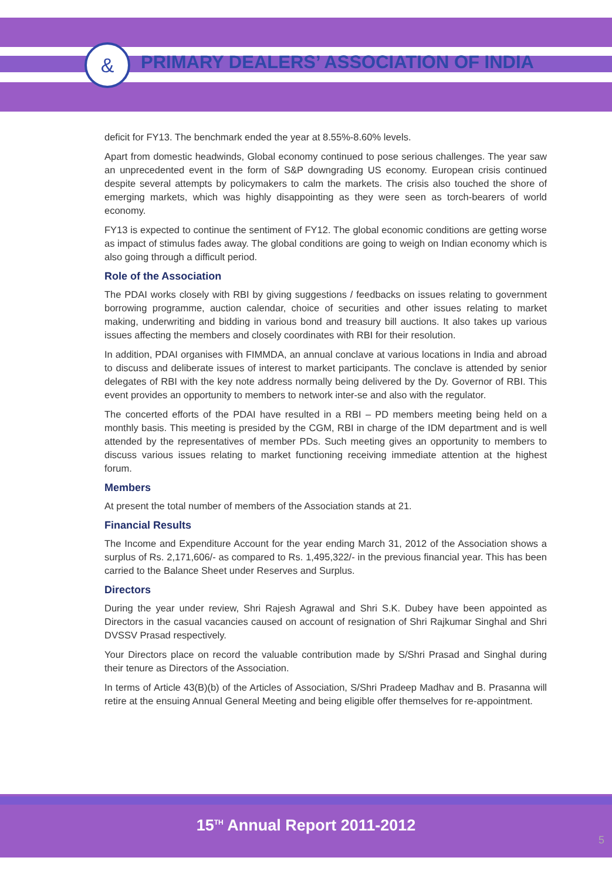&
PRIMARY DEALERS’ ASSOCIATION OF INDIA
deficit for FY13. The benchmark ended the year at 8.55%-8.60% levels.
Apart from domestic headwinds, Global economy continued to pose serious challenges. The year saw an unprecedented event in the form of S&P downgrading US economy. European crisis continued despite several attempts by policymakers to calm the markets. The crisis also touched the shore of emerging markets, which was highly disappointing as they were seen as torch-bearers of world economy.
FY13 is expected to continue the sentiment of FY12. The global economic conditions are getting worse as impact of stimulus fades away. The global conditions are going to weigh on Indian economy which is also going through a difficult period.
Role of the Association
The PDAI works closely with RBI by giving suggestions / feedbacks on issues relating to government borrowing programme, auction calendar, choice of securities and other issues relating to market making, underwriting and bidding in various bond and treasury bill auctions. It also takes up various issues affecting the members and closely coordinates with RBI for their resolution.
In addition, PDAI organises with FIMMDA, an annual conclave at various locations in India and abroad to discuss and deliberate issues of interest to market participants. The conclave is attended by senior delegates of RBI with the key note address normally being delivered by the Dy. Governor of RBI. This event provides an opportunity to members to network inter-se and also with the regulator.
The concerted efforts of the PDAI have resulted in a RBI – PD members meeting being held on a monthly basis. This meeting is presided by the CGM, RBI in charge of the IDM department and is well attended by the representatives of member PDs. Such meeting gives an opportunity to members to discuss various issues relating to market functioning receiving immediate attention at the highest forum.
Members
At present the total number of members of the Association stands at 21.
Financial Results
The Income and Expenditure Account for the year ending March 31, 2012 of the Association shows a surplus of Rs. 2,171,606/- as compared to Rs. 1,495,322/- in the previous financial year. This has been carried to the Balance Sheet under Reserves and Surplus.
Directors
During the year under review, Shri Rajesh Agrawal and Shri S.K. Dubey have been appointed as Directors in the casual vacancies caused on account of resignation of Shri Rajkumar Singhal and Shri DVSSV Prasad respectively.
Your Directors place on record the valuable contribution made by S/Shri Prasad and Singhal during their tenure as Directors of the Association.
In terms of Article 43(B)(b) of the Articles of Association, S/Shri Pradeep Madhav and B. Prasanna will retire at the ensuing Annual General Meeting and being eligible offer themselves for re-appointment.
15<sup>TH</sup> Annual Report 2011-2012
5